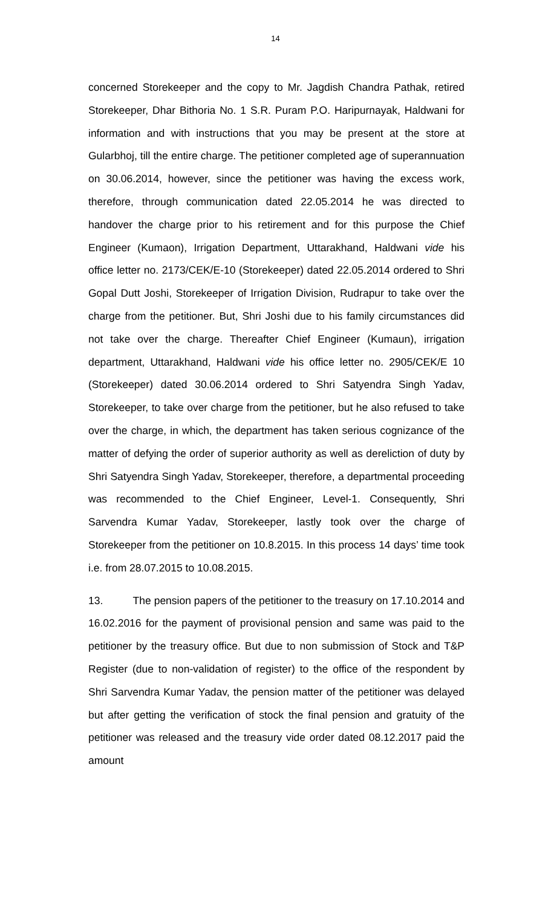14
concerned Storekeeper and the copy to Mr. Jagdish Chandra Pathak, retired Storekeeper, Dhar Bithoria No. 1 S.R. Puram P.O. Haripurnayak, Haldwani for information and with instructions that you may be present at the store at Gularbhoj, till the entire charge. The petitioner completed age of superannuation on 30.06.2014, however, since the petitioner was having the excess work, therefore, through communication dated 22.05.2014 he was directed to handover the charge prior to his retirement and for this purpose the Chief Engineer (Kumaon), Irrigation Department, Uttarakhand, Haldwani vide his office letter no. 2173/CEK/E-10 (Storekeeper) dated 22.05.2014 ordered to Shri Gopal Dutt Joshi, Storekeeper of Irrigation Division, Rudrapur to take over the charge from the petitioner. But, Shri Joshi due to his family circumstances did not take over the charge. Thereafter Chief Engineer (Kumaun), irrigation department, Uttarakhand, Haldwani vide his office letter no. 2905/CEK/E 10 (Storekeeper) dated 30.06.2014 ordered to Shri Satyendra Singh Yadav, Storekeeper, to take over charge from the petitioner, but he also refused to take over the charge, in which, the department has taken serious cognizance of the matter of defying the order of superior authority as well as dereliction of duty by Shri Satyendra Singh Yadav, Storekeeper, therefore, a departmental proceeding was recommended to the Chief Engineer, Level-1. Consequently, Shri Sarvendra Kumar Yadav, Storekeeper, lastly took over the charge of Storekeeper from the petitioner on 10.8.2015. In this process 14 days’ time took i.e. from 28.07.2015 to 10.08.2015.
13. The pension papers of the petitioner to the treasury on 17.10.2014 and 16.02.2016 for the payment of provisional pension and same was paid to the petitioner by the treasury office. But due to non submission of Stock and T&P Register (due to non-validation of register) to the office of the respondent by Shri Sarvendra Kumar Yadav, the pension matter of the petitioner was delayed but after getting the verification of stock the final pension and gratuity of the petitioner was released and the treasury vide order dated 08.12.2017 paid the amount